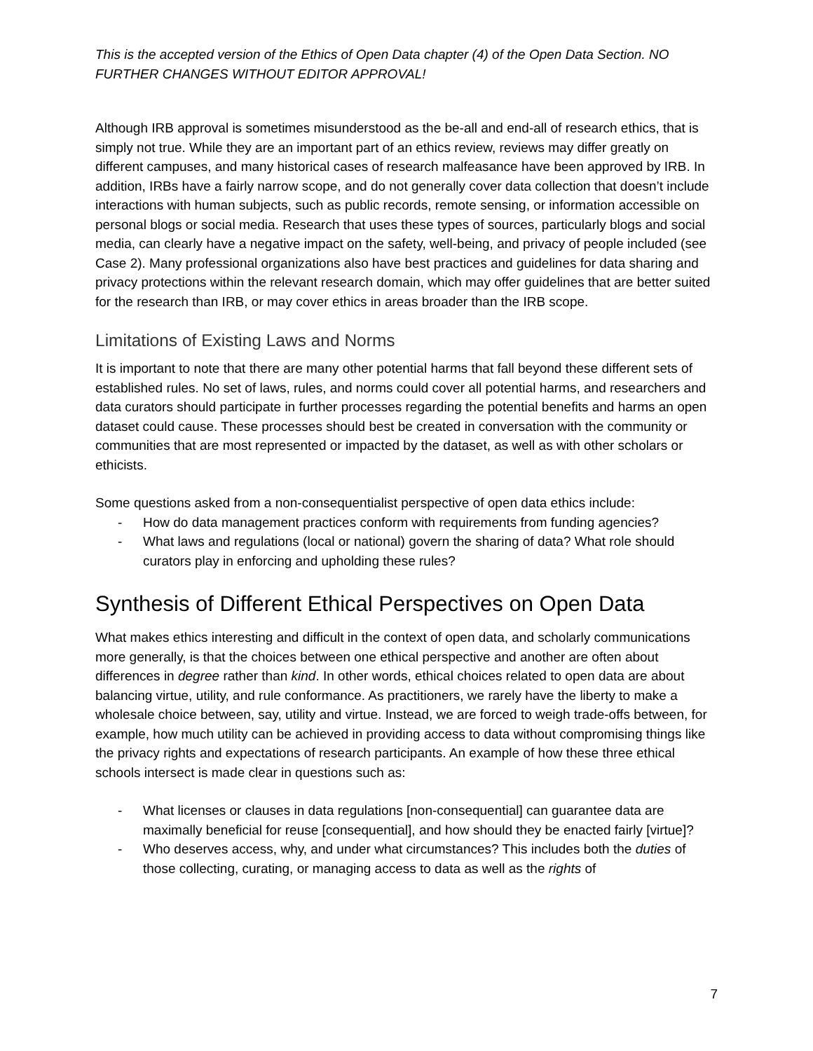This is the accepted version of the Ethics of Open Data chapter (4) of the Open Data Section. NO FURTHER CHANGES WITHOUT EDITOR APPROVAL!
Although IRB approval is sometimes misunderstood as the be-all and end-all of research ethics, that is simply not true. While they are an important part of an ethics review, reviews may differ greatly on different campuses, and many historical cases of research malfeasance have been approved by IRB. In addition, IRBs have a fairly narrow scope, and do not generally cover data collection that doesn’t include interactions with human subjects, such as public records, remote sensing, or information accessible on personal blogs or social media. Research that uses these types of sources, particularly blogs and social media, can clearly have a negative impact on the safety, well-being, and privacy of people included (see Case 2). Many professional organizations also have best practices and guidelines for data sharing and privacy protections within the relevant research domain, which may offer guidelines that are better suited for the research than IRB, or may cover ethics in areas broader than the IRB scope.
Limitations of Existing Laws and Norms
It is important to note that there are many other potential harms that fall beyond these different sets of established rules. No set of laws, rules, and norms could cover all potential harms, and researchers and data curators should participate in further processes regarding the potential benefits and harms an open dataset could cause. These processes should best be created in conversation with the community or communities that are most represented or impacted by the dataset, as well as with other scholars or ethicists.
Some questions asked from a non-consequentialist perspective of open data ethics include:
- How do data management practices conform with requirements from funding agencies?
- What laws and regulations (local or national) govern the sharing of data? What role should curators play in enforcing and upholding these rules?
Synthesis of Different Ethical Perspectives on Open Data
What makes ethics interesting and difficult in the context of open data, and scholarly communications more generally, is that the choices between one ethical perspective and another are often about differences in degree rather than kind. In other words, ethical choices related to open data are about balancing virtue, utility, and rule conformance. As practitioners, we rarely have the liberty to make a wholesale choice between, say, utility and virtue. Instead, we are forced to weigh trade-offs between, for example, how much utility can be achieved in providing access to data without compromising things like the privacy rights and expectations of research participants. An example of how these three ethical schools intersect is made clear in questions such as:
- What licenses or clauses in data regulations [non-consequential] can guarantee data are maximally beneficial for reuse [consequential], and how should they be enacted fairly [virtue]?
- Who deserves access, why, and under what circumstances? This includes both the duties of those collecting, curating, or managing access to data as well as the rights of
7